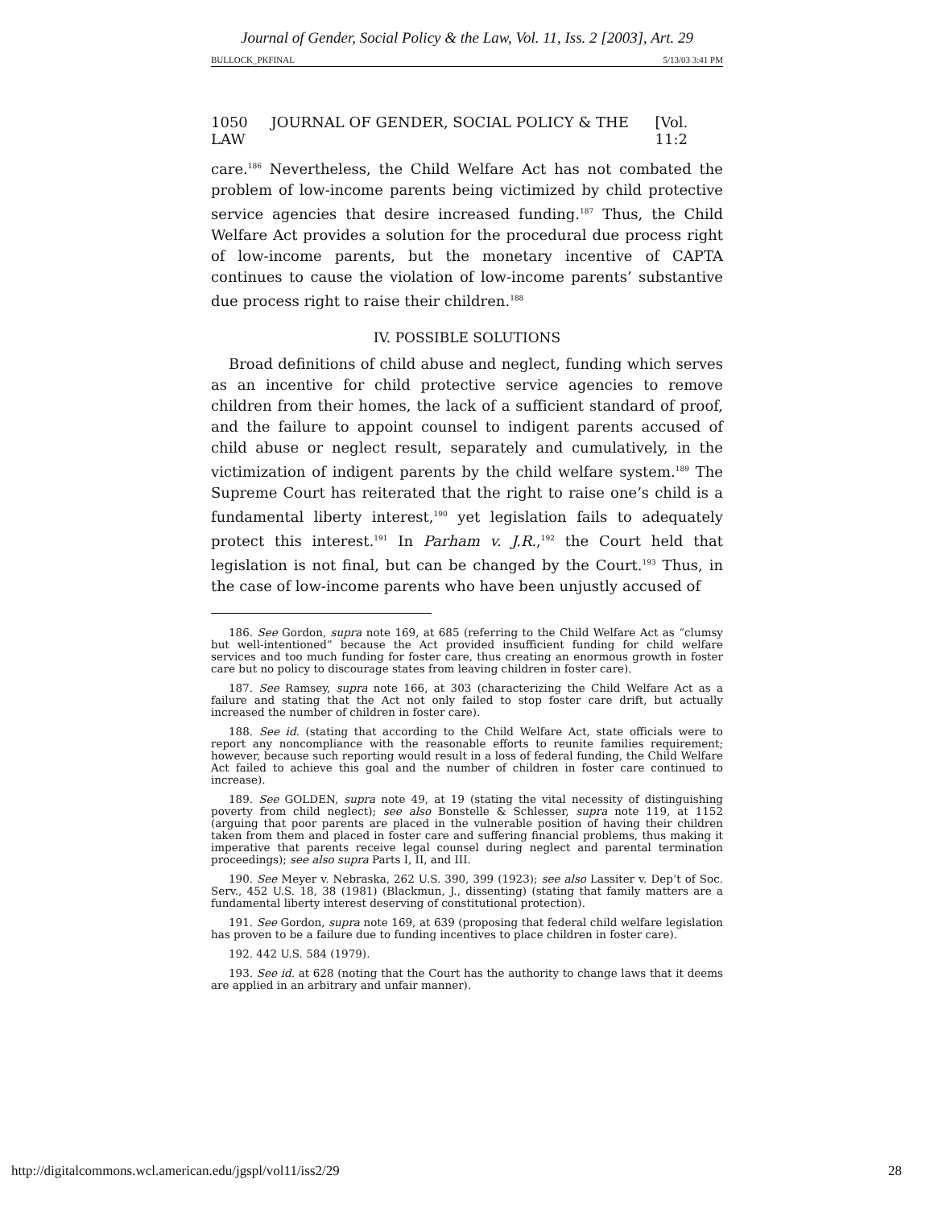Journal of Gender, Social Policy & the Law, Vol. 11, Iss. 2 [2003], Art. 29
BULLOCK_PKFINAL 5/13/03 3:41 PM
1050 JOURNAL OF GENDER, SOCIAL POLICY & THE LAW [Vol. 11:2
care.<sup>186</sup> Nevertheless, the Child Welfare Act has not combated the problem of low-income parents being victimized by child protective service agencies that desire increased funding.<sup>187</sup> Thus, the Child Welfare Act provides a solution for the procedural due process right of low-income parents, but the monetary incentive of CAPTA continues to cause the violation of low-income parents’ substantive due process right to raise their children.<sup>188</sup>
IV. POSSIBLE SOLUTIONS
Broad definitions of child abuse and neglect, funding which serves as an incentive for child protective service agencies to remove children from their homes, the lack of a sufficient standard of proof, and the failure to appoint counsel to indigent parents accused of child abuse or neglect result, separately and cumulatively, in the victimization of indigent parents by the child welfare system.<sup>189</sup> The Supreme Court has reiterated that the right to raise one’s child is a fundamental liberty interest,<sup>190</sup> yet legislation fails to adequately protect this interest.<sup>191</sup> In Parham v. J.R.,<sup>192</sup> the Court held that legislation is not final, but can be changed by the Court.<sup>193</sup> Thus, in the case of low-income parents who have been unjustly accused of
186. See Gordon, supra note 169, at 685 (referring to the Child Welfare Act as “clumsy but well-intentioned” because the Act provided insufficient funding for child welfare services and too much funding for foster care, thus creating an enormous growth in foster care but no policy to discourage states from leaving children in foster care).
187. See Ramsey, supra note 166, at 303 (characterizing the Child Welfare Act as a failure and stating that the Act not only failed to stop foster care drift, but actually increased the number of children in foster care).
188. See id. (stating that according to the Child Welfare Act, state officials were to report any noncompliance with the reasonable efforts to reunite families requirement; however, because such reporting would result in a loss of federal funding, the Child Welfare Act failed to achieve this goal and the number of children in foster care continued to increase).
189. See GOLDEN, supra note 49, at 19 (stating the vital necessity of distinguishing poverty from child neglect); see also Bonstelle & Schlesser, supra note 119, at 1152 (arguing that poor parents are placed in the vulnerable position of having their children taken from them and placed in foster care and suffering financial problems, thus making it imperative that parents receive legal counsel during neglect and parental termination proceedings); see also supra Parts I, II, and III.
190. See Meyer v. Nebraska, 262 U.S. 390, 399 (1923); see also Lassiter v. Dep’t of Soc. Serv., 452 U.S. 18, 38 (1981) (Blackmun, J., dissenting) (stating that family matters are a fundamental liberty interest deserving of constitutional protection).
191. See Gordon, supra note 169, at 639 (proposing that federal child welfare legislation has proven to be a failure due to funding incentives to place children in foster care).
192. 442 U.S. 584 (1979).
193. See id. at 628 (noting that the Court has the authority to change laws that it deems are applied in an arbitrary and unfair manner).
http://digitalcommons.wcl.american.edu/jgspl/vol11/iss2/29 28